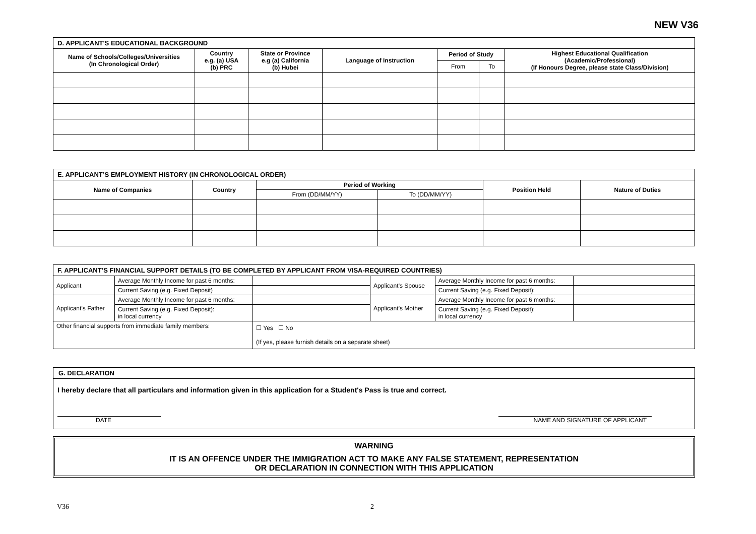NEW V36
| D. APPLICANT'S EDUCATIONAL BACKGROUND | | | | | | |
| --- | --- | --- | --- | --- | --- | --- |
| Name of Schools/Colleges/Universities (In Chronological Order) | Country e.g. (a) USA (b) PRC | State or Province e.g (a) California (b) Hubei | Language of Instruction | Period of Study | | Highest Educational Qualification (Academic/Professional) (If Honours Degree, please state Class/Division) |
| | | | | From | To | |
| E. APPLICANT’S EMPLOYMENT HISTORY (IN CHRONOLOGICAL ORDER) | | | | | |
| --- | --- | --- | --- | --- | --- |
| Name of Companies | Country | Period of Working | | Position Held | Nature of Duties |
| | | From (DD/MM/YY) | To (DD/MM/YY) | | |
| F. APPLICANT’S FINANCIAL SUPPORT DETAILS (TO BE COMPLETED BY APPLICANT FROM VISA-REQUIRED COUNTRIES) | | | | | |
| --- | --- | --- | --- | --- | --- |
| Applicant | Average Monthly Income for past 6 months: | | Applicant’s Spouse | Average Monthly Income for past 6 months: | |
| | Current Saving (e.g. Fixed Deposit) | | | Current Saving (e.g. Fixed Deposit): | |
| Applicant’s Father | Average Monthly Income for past 6 months: | | Applicant’s Mother | Average Monthly Income for past 6 months: | |
| | Current Saving (e.g. Fixed Deposit): in local currency | | | Current Saving (e.g. Fixed Deposit): in local currency | |
| Other financial supports from immediate family members: | | ☐ Yes ☐ No (If yes, please furnish details on a separate sheet) | | | |
G. DECLARATION
I hereby declare that all particulars and information given in this application for a Student's Pass is true and correct.
DATE NAME AND SIGNATURE OF APPLICANT
WARNING
IT IS AN OFFENCE UNDER THE IMMIGRATION ACT TO MAKE ANY FALSE STATEMENT, REPRESENTATION
OR DECLARATION IN CONNECTION WITH THIS APPLICATION
V36 2